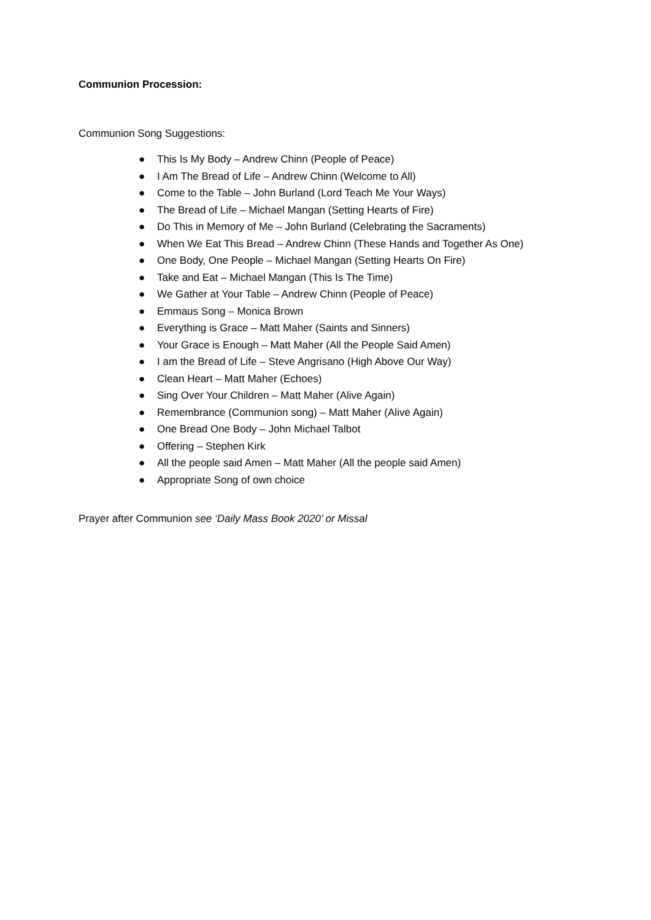Communion Procession:
Communion Song Suggestions:
● This Is My Body – Andrew Chinn (People of Peace)
● I Am The Bread of Life – Andrew Chinn (Welcome to All)
● Come to the Table – John Burland (Lord Teach Me Your Ways)
● The Bread of Life – Michael Mangan (Setting Hearts of Fire)
● Do This in Memory of Me – John Burland (Celebrating the Sacraments)
● When We Eat This Bread – Andrew Chinn (These Hands and Together As One)
● One Body, One People – Michael Mangan (Setting Hearts On Fire)
● Take and Eat – Michael Mangan (This Is The Time)
● We Gather at Your Table – Andrew Chinn (People of Peace)
● Emmaus Song – Monica Brown
● Everything is Grace – Matt Maher (Saints and Sinners)
● Your Grace is Enough – Matt Maher (All the People Said Amen)
● I am the Bread of Life – Steve Angrisano (High Above Our Way)
● Clean Heart – Matt Maher (Echoes)
● Sing Over Your Children – Matt Maher (Alive Again)
● Remembrance (Communion song) – Matt Maher (Alive Again)
● One Bread One Body – John Michael Talbot
● Offering – Stephen Kirk
● All the people said Amen – Matt Maher (All the people said Amen)
● Appropriate Song of own choice
Prayer after Communion see ‘Daily Mass Book 2020’ or Missal